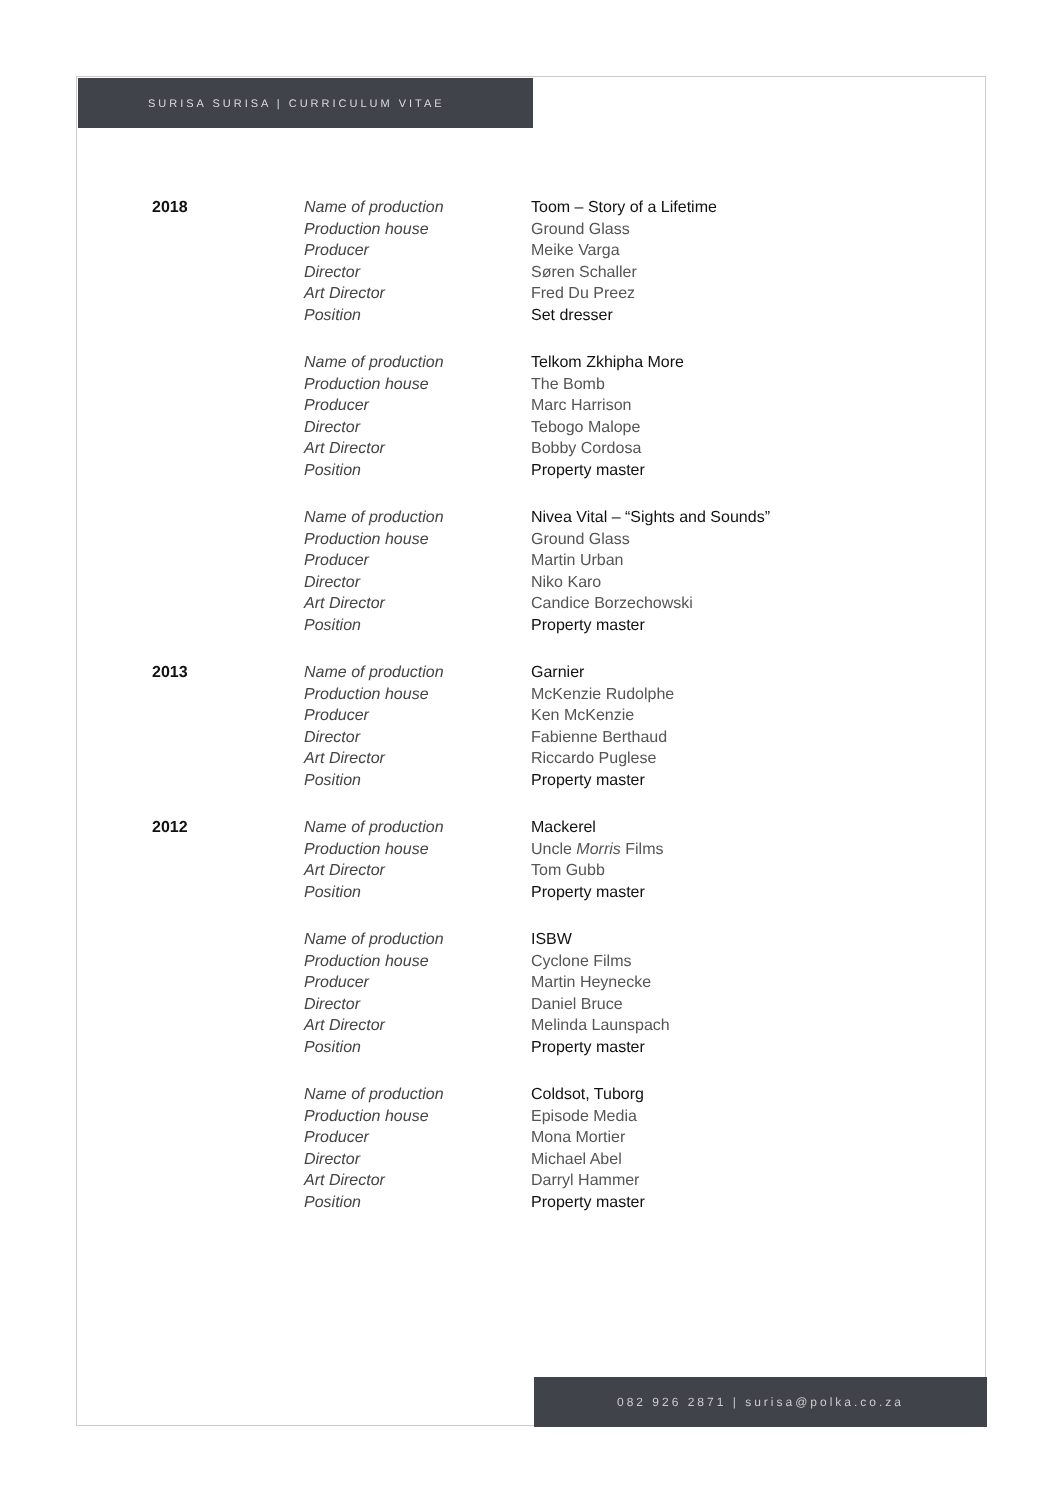SURISA SURISA | CURRICULUM VITAE
| 2018 | Name of production | Toom – Story of a Lifetime |
| | Production house | Ground Glass |
| | Producer | Meike Varga |
| | Director | Søren Schaller |
| | Art Director | Fred Du Preez |
| | Position | Set dresser |
| | Name of production | Telkom Zkhipha More |
| | Production house | The Bomb |
| | Producer | Marc Harrison |
| | Director | Tebogo Malope |
| | Art Director | Bobby Cordosa |
| | Position | Property master |
| | Name of production | Nivea Vital – “Sights and Sounds” |
| | Production house | Ground Glass |
| | Producer | Martin Urban |
| | Director | Niko Karo |
| | Art Director | Candice Borzechowski |
| | Position | Property master |
| 2013 | Name of production | Garnier |
| | Production house | McKenzie Rudolphe |
| | Producer | Ken McKenzie |
| | Director | Fabienne Berthaud |
| | Art Director | Riccardo Puglese |
| | Position | Property master |
| 2012 | Name of production | Mackerel |
| | Production house | Uncle Morris Films |
| | Art Director | Tom Gubb |
| | Position | Property master |
| | Name of production | ISBW |
| | Production house | Cyclone Films |
| | Producer | Martin Heynecke |
| | Director | Daniel Bruce |
| | Art Director | Melinda Launspach |
| | Position | Property master |
| | Name of production | Coldsot, Tuborg |
| | Production house | Episode Media |
| | Producer | Mona Mortier |
| | Director | Michael Abel |
| | Art Director | Darryl Hammer |
| | Position | Property master |
082 926 2871 | surisa@polka.co.za